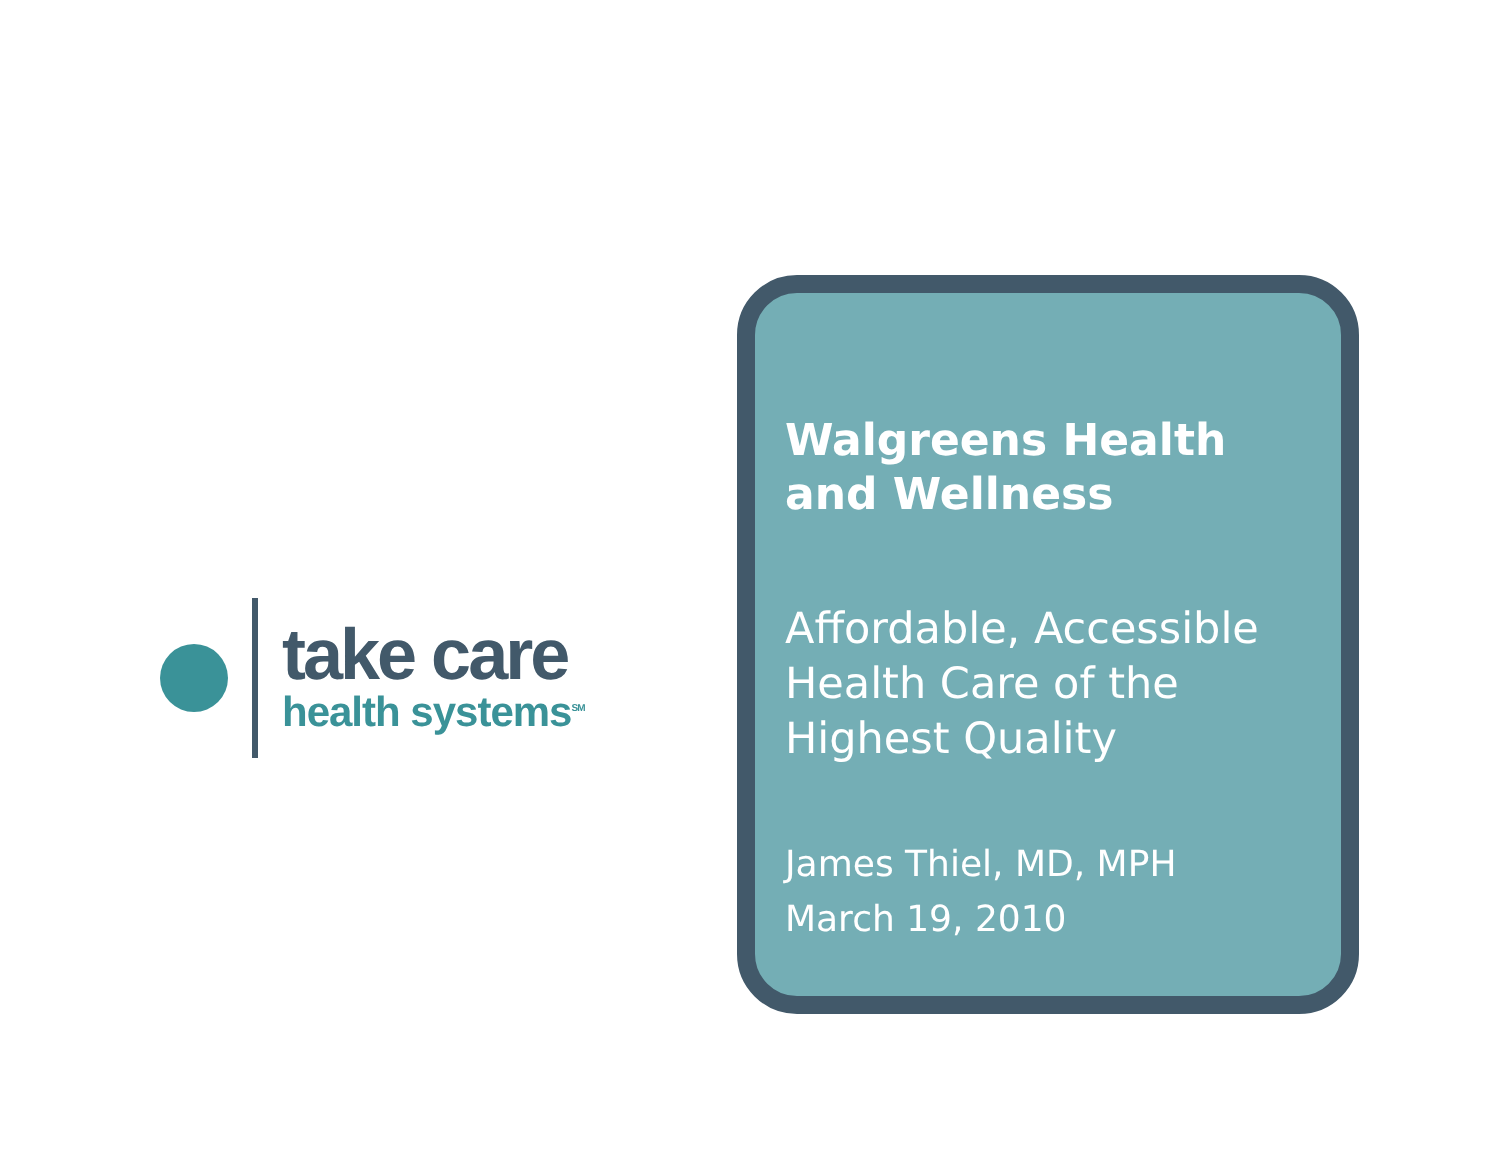take care
health systems<sup>SM</sup>
Walgreens Health and Wellness
Affordable, Accessible Health Care of the Highest Quality
James Thiel, MD, MPH
March 19, 2010